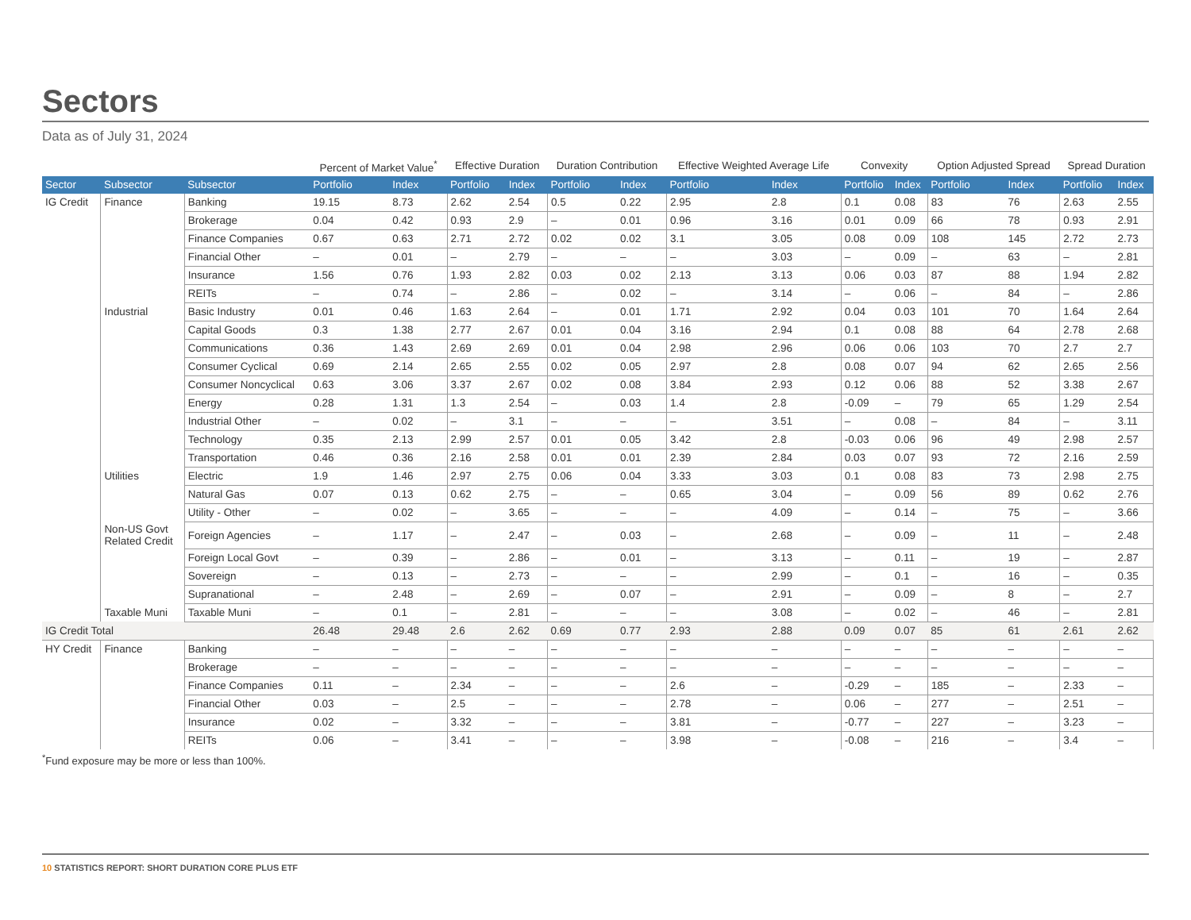Sectors
Data as of July 31, 2024
| | | | Percent of Market Value<sup>*</sup> | | Effective Duration | | Duration Contribution | | Effective Weighted Average Life | | Convexity | | Option Adjusted Spread | | Spread Duration | |
| --- | --- | --- | --- | --- | --- | --- | --- | --- | --- | --- | --- | --- | --- | --- | --- | --- |
| Sector | Subsector | Subsector | Portfolio | Index | Portfolio | Index | Portfolio | Index | Portfolio | Index | Portfolio | Index | Portfolio | Index | Portfolio | Index |
| IG Credit | Finance | Banking | 19.15 | 8.73 | 2.62 | 2.54 | 0.5 | 0.22 | 2.95 | 2.8 | 0.1 | 0.08 | 83 | 76 | 2.63 | 2.55 |
| | | Brokerage | 0.04 | 0.42 | 0.93 | 2.9 | – | 0.01 | 0.96 | 3.16 | 0.01 | 0.09 | 66 | 78 | 0.93 | 2.91 |
| | | Finance Companies | 0.67 | 0.63 | 2.71 | 2.72 | 0.02 | 0.02 | 3.1 | 3.05 | 0.08 | 0.09 | 108 | 145 | 2.72 | 2.73 |
| | | Financial Other | – | 0.01 | – | 2.79 | – | – | – | 3.03 | – | 0.09 | – | 63 | – | 2.81 |
| | | Insurance | 1.56 | 0.76 | 1.93 | 2.82 | 0.03 | 0.02 | 2.13 | 3.13 | 0.06 | 0.03 | 87 | 88 | 1.94 | 2.82 |
| | | REITs | – | 0.74 | – | 2.86 | – | 0.02 | – | 3.14 | – | 0.06 | – | 84 | – | 2.86 |
| | Industrial | Basic Industry | 0.01 | 0.46 | 1.63 | 2.64 | – | 0.01 | 1.71 | 2.92 | 0.04 | 0.03 | 101 | 70 | 1.64 | 2.64 |
| | | Capital Goods | 0.3 | 1.38 | 2.77 | 2.67 | 0.01 | 0.04 | 3.16 | 2.94 | 0.1 | 0.08 | 88 | 64 | 2.78 | 2.68 |
| | | Communications | 0.36 | 1.43 | 2.69 | 2.69 | 0.01 | 0.04 | 2.98 | 2.96 | 0.06 | 0.06 | 103 | 70 | 2.7 | 2.7 |
| | | Consumer Cyclical | 0.69 | 2.14 | 2.65 | 2.55 | 0.02 | 0.05 | 2.97 | 2.8 | 0.08 | 0.07 | 94 | 62 | 2.65 | 2.56 |
| | | Consumer Noncyclical | 0.63 | 3.06 | 3.37 | 2.67 | 0.02 | 0.08 | 3.84 | 2.93 | 0.12 | 0.06 | 88 | 52 | 3.38 | 2.67 |
| | | Energy | 0.28 | 1.31 | 1.3 | 2.54 | – | 0.03 | 1.4 | 2.8 | -0.09 | – | 79 | 65 | 1.29 | 2.54 |
| | | Industrial Other | – | 0.02 | – | 3.1 | – | – | – | 3.51 | – | 0.08 | – | 84 | – | 3.11 |
| | | Technology | 0.35 | 2.13 | 2.99 | 2.57 | 0.01 | 0.05 | 3.42 | 2.8 | -0.03 | 0.06 | 96 | 49 | 2.98 | 2.57 |
| | | Transportation | 0.46 | 0.36 | 2.16 | 2.58 | 0.01 | 0.01 | 2.39 | 2.84 | 0.03 | 0.07 | 93 | 72 | 2.16 | 2.59 |
| | Utilities | Electric | 1.9 | 1.46 | 2.97 | 2.75 | 0.06 | 0.04 | 3.33 | 3.03 | 0.1 | 0.08 | 83 | 73 | 2.98 | 2.75 |
| | | Natural Gas | 0.07 | 0.13 | 0.62 | 2.75 | – | – | 0.65 | 3.04 | – | 0.09 | 56 | 89 | 0.62 | 2.76 |
| | | Utility - Other | – | 0.02 | – | 3.65 | – | – | – | 4.09 | – | 0.14 | – | 75 | – | 3.66 |
| | Non-US Govt Related Credit | Foreign Agencies | – | 1.17 | – | 2.47 | – | 0.03 | – | 2.68 | – | 0.09 | – | 11 | – | 2.48 |
| | | Foreign Local Govt | – | 0.39 | – | 2.86 | – | 0.01 | – | 3.13 | – | 0.11 | – | 19 | – | 2.87 |
| | | Sovereign | – | 0.13 | – | 2.73 | – | – | – | 2.99 | – | 0.1 | – | 16 | – | 0.35 |
| | | Supranational | – | 2.48 | – | 2.69 | – | 0.07 | – | 2.91 | – | 0.09 | – | 8 | – | 2.7 |
| | Taxable Muni | Taxable Muni | – | 0.1 | – | 2.81 | – | – | – | 3.08 | – | 0.02 | – | 46 | – | 2.81 |
| IG Credit Total | | | 26.48 | 29.48 | 2.6 | 2.62 | 0.69 | 0.77 | 2.93 | 2.88 | 0.09 | 0.07 | 85 | 61 | 2.61 | 2.62 |
| HY Credit | Finance | Banking | – | – | – | – | – | – | – | – | – | – | – | – | – | – |
| | | Brokerage | – | – | – | – | – | – | – | – | – | – | – | – | – | – |
| | | Finance Companies | 0.11 | – | 2.34 | – | – | – | 2.6 | – | -0.29 | – | 185 | – | 2.33 | – |
| | | Financial Other | 0.03 | – | 2.5 | – | – | – | 2.78 | – | 0.06 | – | 277 | – | 2.51 | – |
| | | Insurance | 0.02 | – | 3.32 | – | – | – | 3.81 | – | -0.77 | – | 227 | – | 3.23 | – |
| | | REITs | 0.06 | – | 3.41 | – | – | – | 3.98 | – | -0.08 | – | 216 | – | 3.4 | – |
<sup>*</sup> Fund exposure may be more or less than 100%.
10 STATISTICS REPORT: SHORT DURATION CORE PLUS ETF